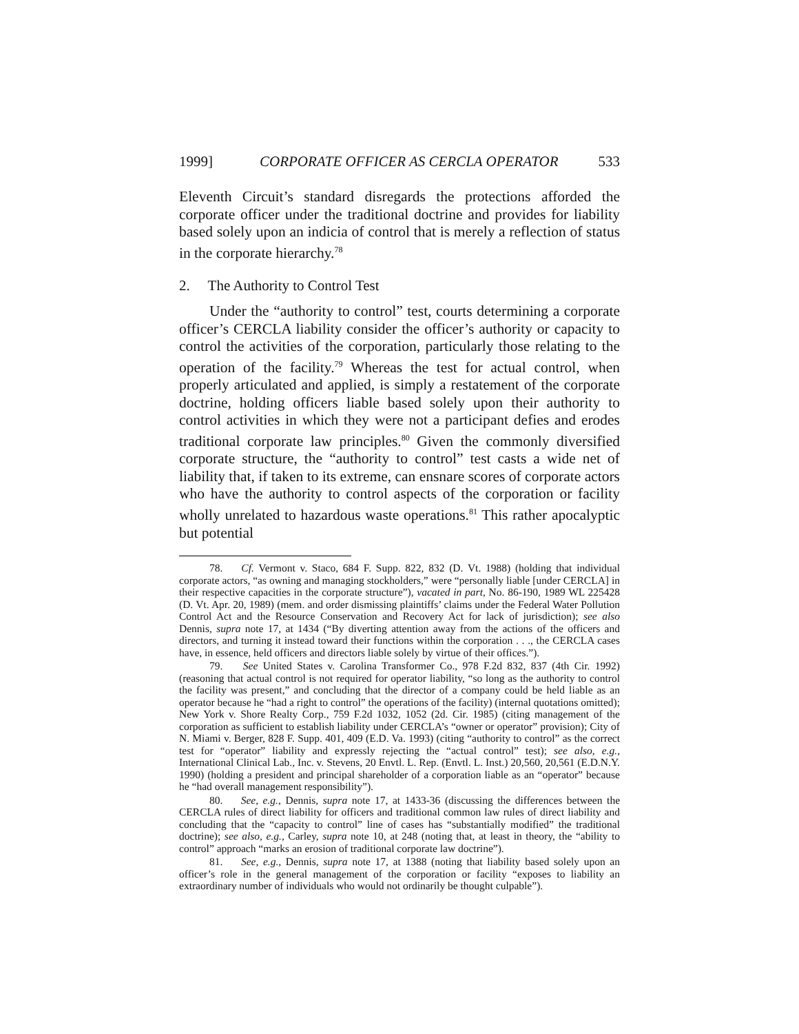1999] CORPORATE OFFICER AS CERCLA OPERATOR 533
Eleventh Circuit’s standard disregards the protections afforded the corporate officer under the traditional doctrine and provides for liability based solely upon an indicia of control that is merely a reflection of status in the corporate hierarchy.<sup>78</sup>
2. The Authority to Control Test
Under the “authority to control” test, courts determining a corporate officer’s CERCLA liability consider the officer’s authority or capacity to control the activities of the corporation, particularly those relating to the operation of the facility.<sup>79</sup> Whereas the test for actual control, when properly articulated and applied, is simply a restatement of the corporate doctrine, holding officers liable based solely upon their authority to control activities in which they were not a participant defies and erodes traditional corporate law principles.<sup>80</sup> Given the commonly diversified corporate structure, the “authority to control” test casts a wide net of liability that, if taken to its extreme, can ensnare scores of corporate actors who have the authority to control aspects of the corporation or facility wholly unrelated to hazardous waste operations.<sup>81</sup> This rather apocalyptic but potential
78. Cf. Vermont v. Staco, 684 F. Supp. 822, 832 (D. Vt. 1988) (holding that individual corporate actors, “as owning and managing stockholders,” were “personally liable [under CERCLA] in their respective capacities in the corporate structure”), vacated in part, No. 86-190, 1989 WL 225428 (D. Vt. Apr. 20, 1989) (mem. and order dismissing plaintiffs’ claims under the Federal Water Pollution Control Act and the Resource Conservation and Recovery Act for lack of jurisdiction); see also Dennis, supra note 17, at 1434 (“By diverting attention away from the actions of the officers and directors, and turning it instead toward their functions within the corporation . . ., the CERCLA cases have, in essence, held officers and directors liable solely by virtue of their offices.”).
79. See United States v. Carolina Transformer Co., 978 F.2d 832, 837 (4th Cir. 1992) (reasoning that actual control is not required for operator liability, “so long as the authority to control the facility was present,” and concluding that the director of a company could be held liable as an operator because he “had a right to control” the operations of the facility) (internal quotations omitted); New York v. Shore Realty Corp., 759 F.2d 1032, 1052 (2d. Cir. 1985) (citing management of the corporation as sufficient to establish liability under CERCLA’s “owner or operator” provision); City of N. Miami v. Berger, 828 F. Supp. 401, 409 (E.D. Va. 1993) (citing “authority to control” as the correct test for “operator” liability and expressly rejecting the “actual control” test); see also, e.g., International Clinical Lab., Inc. v. Stevens, 20 Envtl. L. Rep. (Envtl. L. Inst.) 20,560, 20,561 (E.D.N.Y. 1990) (holding a president and principal shareholder of a corporation liable as an “operator” because he “had overall management responsibility”).
80. See, e.g., Dennis, supra note 17, at 1433-36 (discussing the differences between the CERCLA rules of direct liability for officers and traditional common law rules of direct liability and concluding that the “capacity to control” line of cases has “substantially modified” the traditional doctrine); see also, e.g., Carley, supra note 10, at 248 (noting that, at least in theory, the “ability to control” approach “marks an erosion of traditional corporate law doctrine”).
81. See, e.g., Dennis, supra note 17, at 1388 (noting that liability based solely upon an officer’s role in the general management of the corporation or facility “exposes to liability an extraordinary number of individuals who would not ordinarily be thought culpable”).